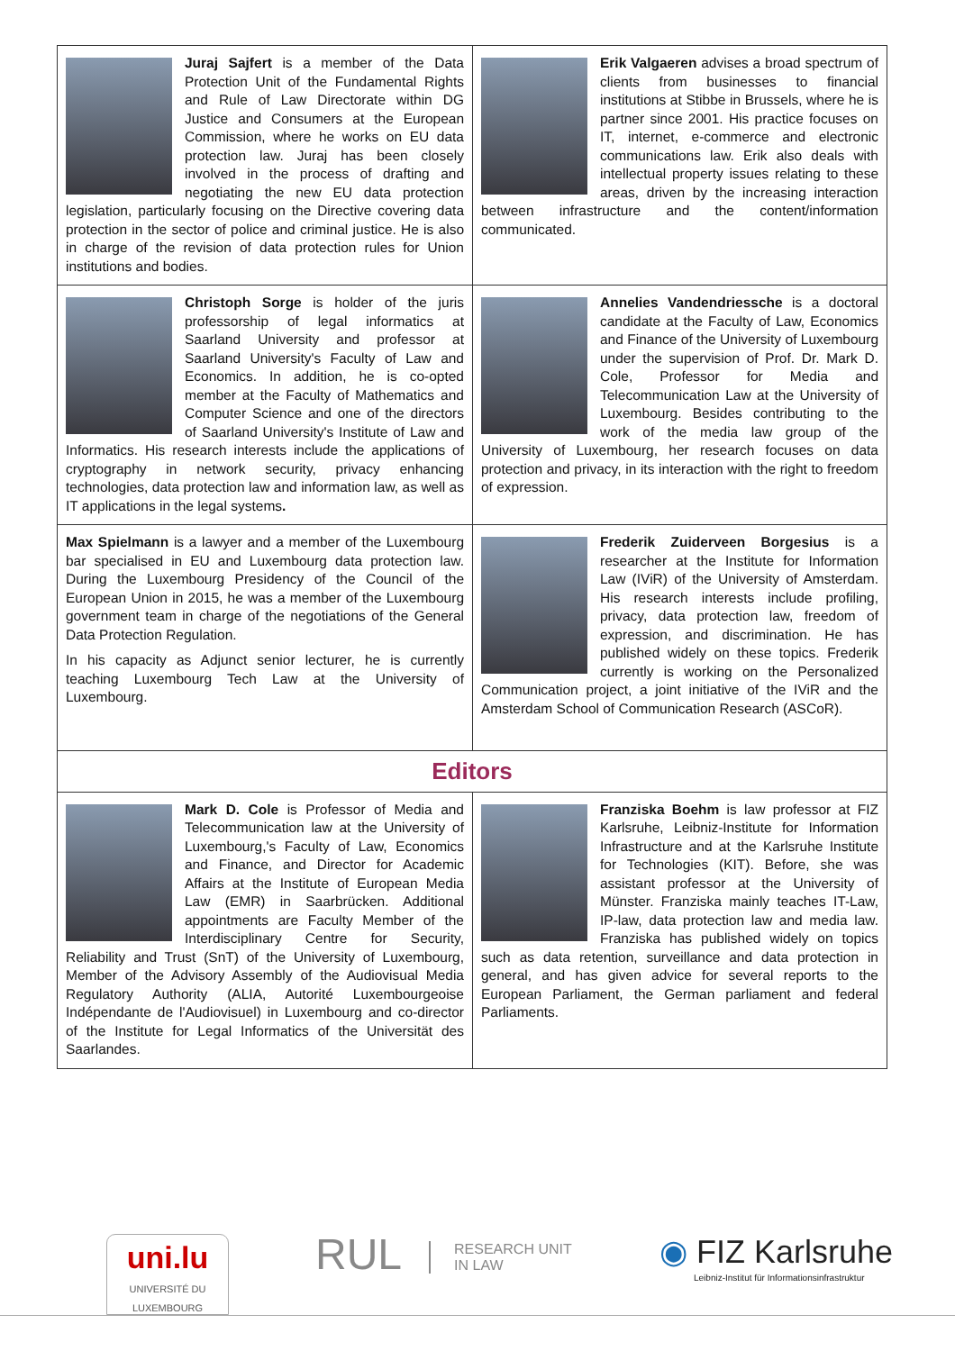Juraj Sajfert is a member of the Data Protection Unit of the Fundamental Rights and Rule of Law Directorate within DG Justice and Consumers at the European Commission, where he works on EU data protection law. Juraj has been closely involved in the process of drafting and negotiating the new EU data protection legislation, particularly focusing on the Directive covering data protection in the sector of police and criminal justice. He is also in charge of the revision of data protection rules for Union institutions and bodies.
Erik Valgaeren advises a broad spectrum of clients from businesses to financial institutions at Stibbe in Brussels, where he is partner since 2001. His practice focuses on IT, internet, e-commerce and electronic communications law. Erik also deals with intellectual property issues relating to these areas, driven by the increasing interaction between infrastructure and the content/information communicated.
Christoph Sorge is holder of the juris professorship of legal informatics at Saarland University and professor at Saarland University's Faculty of Law and Economics. In addition, he is co-opted member at the Faculty of Mathematics and Computer Science and one of the directors of Saarland University's Institute of Law and Informatics. His research interests include the applications of cryptography in network security, privacy enhancing technologies, data protection law and information law, as well as IT applications in the legal systems.
Annelies Vandendriessche is a doctoral candidate at the Faculty of Law, Economics and Finance of the University of Luxembourg under the supervision of Prof. Dr. Mark D. Cole, Professor for Media and Telecommunication Law at the University of Luxembourg. Besides contributing to the work of the media law group of the University of Luxembourg, her research focuses on data protection and privacy, in its interaction with the right to freedom of expression.
Max Spielmann is a lawyer and a member of the Luxembourg bar specialised in EU and Luxembourg data protection law. During the Luxembourg Presidency of the Council of the European Union in 2015, he was a member of the Luxembourg government team in charge of the negotiations of the General Data Protection Regulation.
In his capacity as Adjunct senior lecturer, he is currently teaching Luxembourg Tech Law at the University of Luxembourg.
Frederik Zuiderveen Borgesius is a researcher at the Institute for Information Law (IViR) of the University of Amsterdam. His research interests include profiling, privacy, data protection law, freedom of expression, and discrimination. He has published widely on these topics. Frederik currently is working on the Personalized Communication project, a joint initiative of the IViR and the Amsterdam School of Communication Research (ASCoR).
Editors
Mark D. Cole is Professor of Media and Telecommunication law at the University of Luxembourg,'s Faculty of Law, Economics and Finance, and Director for Academic Affairs at the Institute of European Media Law (EMR) in Saarbrücken. Additional appointments are Faculty Member of the Interdisciplinary Centre for Security, Reliability and Trust (SnT) of the University of Luxembourg, Member of the Advisory Assembly of the Audiovisual Media Regulatory Authority (ALIA, Autorité Luxembourgeoise Indépendante de l'Audiovisuel) in Luxembourg and co-director of the Institute for Legal Informatics of the Universität des Saarlandes.
Franziska Boehm is law professor at FIZ Karlsruhe, Leibniz-Institute for Information Infrastructure and at the Karlsruhe Institute for Technologies (KIT). Before, she was assistant professor at the University of Münster. Franziska mainly teaches IT-Law, IP-law, data protection law and media law. Franziska has published widely on topics such as data retention, surveillance and data protection in general, and has given advice for several reports to the European Parliament, the German parliament and federal Parliaments.
uni.lu
UNIVERSITÉ DU
LUXEMBOURG
RUL RESEARCH UNIT
IN LAW
◉ FIZ Karlsruhe
Leibniz-Institut für Informationsinfrastruktur